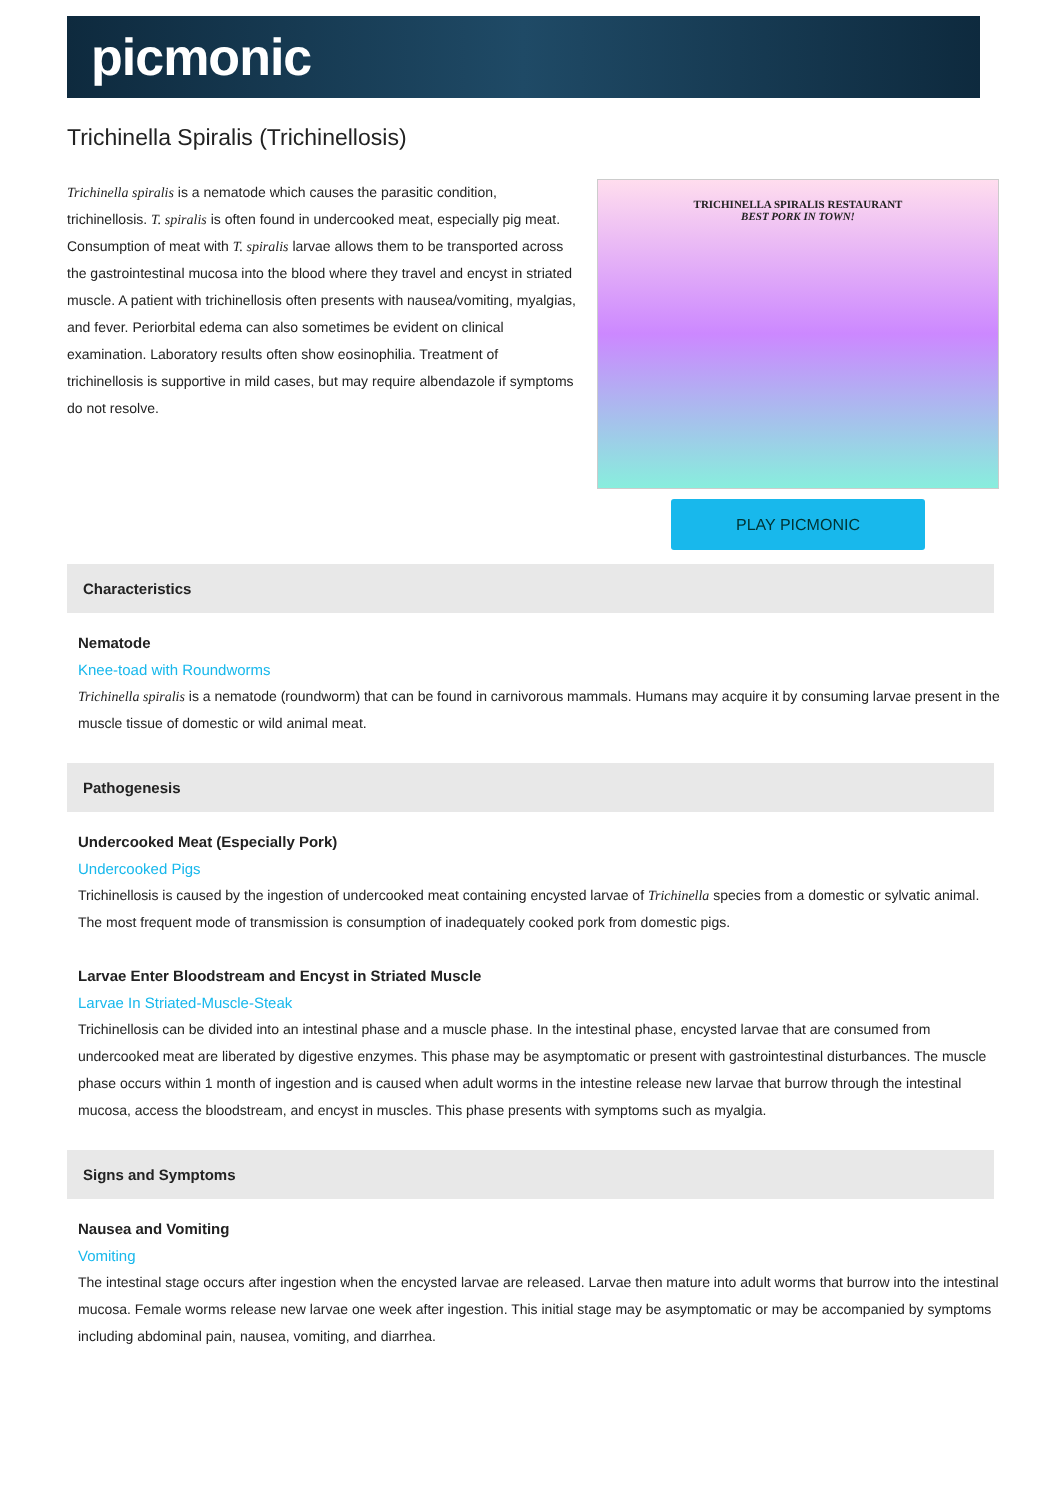picmonic
Trichinella Spiralis (Trichinellosis)
Trichinella spiralis is a nematode which causes the parasitic condition, trichinellosis. T. spiralis is often found in undercooked meat, especially pig meat. Consumption of meat with T. spiralis larvae allows them to be transported across the gastrointestinal mucosa into the blood where they travel and encyst in striated muscle. A patient with trichinellosis often presents with nausea/vomiting, myalgias, and fever. Periorbital edema can also sometimes be evident on clinical examination. Laboratory results often show eosinophilia. Treatment of trichinellosis is supportive in mild cases, but may require albendazole if symptoms do not resolve.
TRICHINELLA SPIRALIS RESTAURANT
BEST PORK IN TOWN!
PLAY PICMONIC
Characteristics
Nematode
Knee-toad with Roundworms
Trichinella spiralis is a nematode (roundworm) that can be found in carnivorous mammals. Humans may acquire it by consuming larvae present in the muscle tissue of domestic or wild animal meat.
Pathogenesis
Undercooked Meat (Especially Pork)
Undercooked Pigs
Trichinellosis is caused by the ingestion of undercooked meat containing encysted larvae of Trichinella species from a domestic or sylvatic animal. The most frequent mode of transmission is consumption of inadequately cooked pork from domestic pigs.
Larvae Enter Bloodstream and Encyst in Striated Muscle
Larvae In Striated-Muscle-Steak
Trichinellosis can be divided into an intestinal phase and a muscle phase. In the intestinal phase, encysted larvae that are consumed from undercooked meat are liberated by digestive enzymes. This phase may be asymptomatic or present with gastrointestinal disturbances. The muscle phase occurs within 1 month of ingestion and is caused when adult worms in the intestine release new larvae that burrow through the intestinal mucosa, access the bloodstream, and encyst in muscles. This phase presents with symptoms such as myalgia.
Signs and Symptoms
Nausea and Vomiting
Vomiting
The intestinal stage occurs after ingestion when the encysted larvae are released. Larvae then mature into adult worms that burrow into the intestinal mucosa. Female worms release new larvae one week after ingestion. This initial stage may be asymptomatic or may be accompanied by symptoms including abdominal pain, nausea, vomiting, and diarrhea.